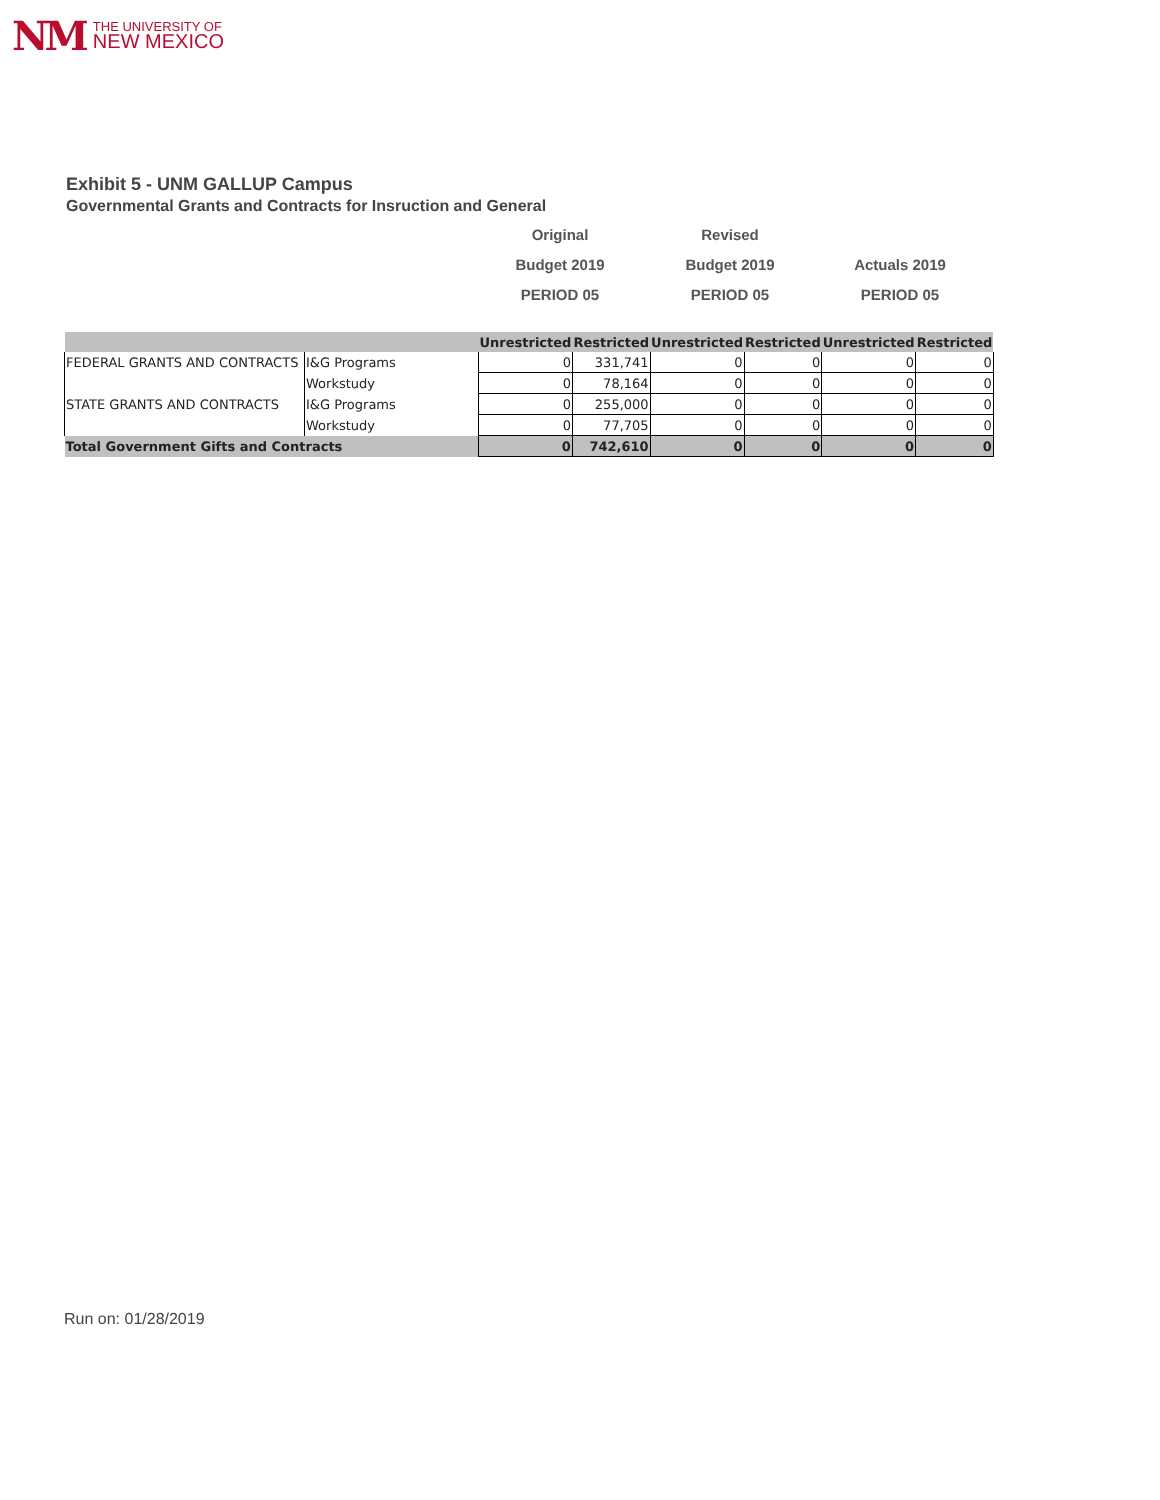NM THE UNIVERSITY OF
NEW MEXICO
Exhibit 5 - UNM GALLUP Campus
Governmental Grants and Contracts for Insruction and General
Original Revised
Budget 2019 Budget 2019 Actuals 2019
PERIOD 05 PERIOD 05 PERIOD 05
| | | Unrestricted | Restricted | Unrestricted | Restricted | Unrestricted | Restricted |
| --- | --- | --- | --- | --- | --- | --- | --- |
| FEDERAL GRANTS AND CONTRACTS | I&G Programs | 0 | 331,741 | 0 | 0 | 0 | 0 |
| | Workstudy | 0 | 78,164 | 0 | 0 | 0 | 0 |
| STATE GRANTS AND CONTRACTS | I&G Programs | 0 | 255,000 | 0 | 0 | 0 | 0 |
| | Workstudy | 0 | 77,705 | 0 | 0 | 0 | 0 |
| Total Government Gifts and Contracts | | 0 | 742,610 | 0 | 0 | 0 | 0 |
Run on: 01/28/2019